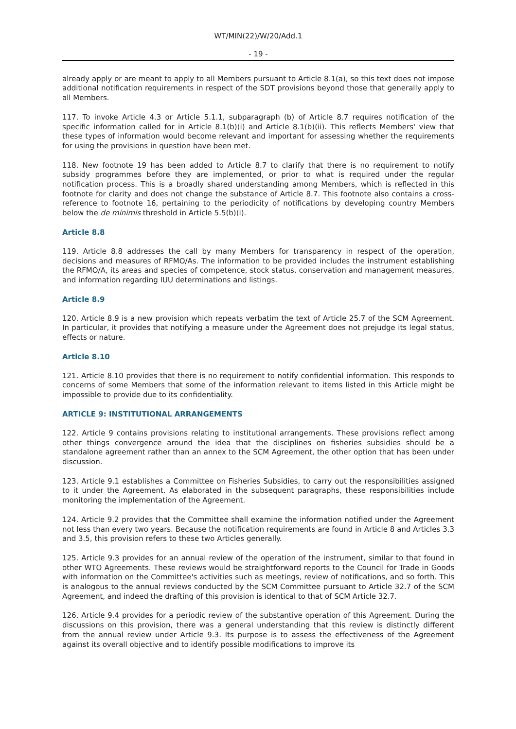WT/MIN(22)/W/20/Add.1
- 19 -
already apply or are meant to apply to all Members pursuant to Article 8.1(a), so this text does not impose additional notification requirements in respect of the SDT provisions beyond those that generally apply to all Members.
117. To invoke Article 4.3 or Article 5.1.1, subparagraph (b) of Article 8.7 requires notification of the specific information called for in Article 8.1(b)(i) and Article 8.1(b)(ii). This reflects Members' view that these types of information would become relevant and important for assessing whether the requirements for using the provisions in question have been met.
118. New footnote 19 has been added to Article 8.7 to clarify that there is no requirement to notify subsidy programmes before they are implemented, or prior to what is required under the regular notification process. This is a broadly shared understanding among Members, which is reflected in this footnote for clarity and does not change the substance of Article 8.7. This footnote also contains a cross-reference to footnote 16, pertaining to the periodicity of notifications by developing country Members below the de minimis threshold in Article 5.5(b)(i).
Article 8.8
119. Article 8.8 addresses the call by many Members for transparency in respect of the operation, decisions and measures of RFMO/As. The information to be provided includes the instrument establishing the RFMO/A, its areas and species of competence, stock status, conservation and management measures, and information regarding IUU determinations and listings.
Article 8.9
120. Article 8.9 is a new provision which repeats verbatim the text of Article 25.7 of the SCM Agreement. In particular, it provides that notifying a measure under the Agreement does not prejudge its legal status, effects or nature.
Article 8.10
121. Article 8.10 provides that there is no requirement to notify confidential information. This responds to concerns of some Members that some of the information relevant to items listed in this Article might be impossible to provide due to its confidentiality.
ARTICLE 9: INSTITUTIONAL ARRANGEMENTS
122. Article 9 contains provisions relating to institutional arrangements. These provisions reflect among other things convergence around the idea that the disciplines on fisheries subsidies should be a standalone agreement rather than an annex to the SCM Agreement, the other option that has been under discussion.
123. Article 9.1 establishes a Committee on Fisheries Subsidies, to carry out the responsibilities assigned to it under the Agreement. As elaborated in the subsequent paragraphs, these responsibilities include monitoring the implementation of the Agreement.
124. Article 9.2 provides that the Committee shall examine the information notified under the Agreement not less than every two years. Because the notification requirements are found in Article 8 and Articles 3.3 and 3.5, this provision refers to these two Articles generally.
125. Article 9.3 provides for an annual review of the operation of the instrument, similar to that found in other WTO Agreements. These reviews would be straightforward reports to the Council for Trade in Goods with information on the Committee's activities such as meetings, review of notifications, and so forth. This is analogous to the annual reviews conducted by the SCM Committee pursuant to Article 32.7 of the SCM Agreement, and indeed the drafting of this provision is identical to that of SCM Article 32.7.
126. Article 9.4 provides for a periodic review of the substantive operation of this Agreement. During the discussions on this provision, there was a general understanding that this review is distinctly different from the annual review under Article 9.3. Its purpose is to assess the effectiveness of the Agreement against its overall objective and to identify possible modifications to improve its